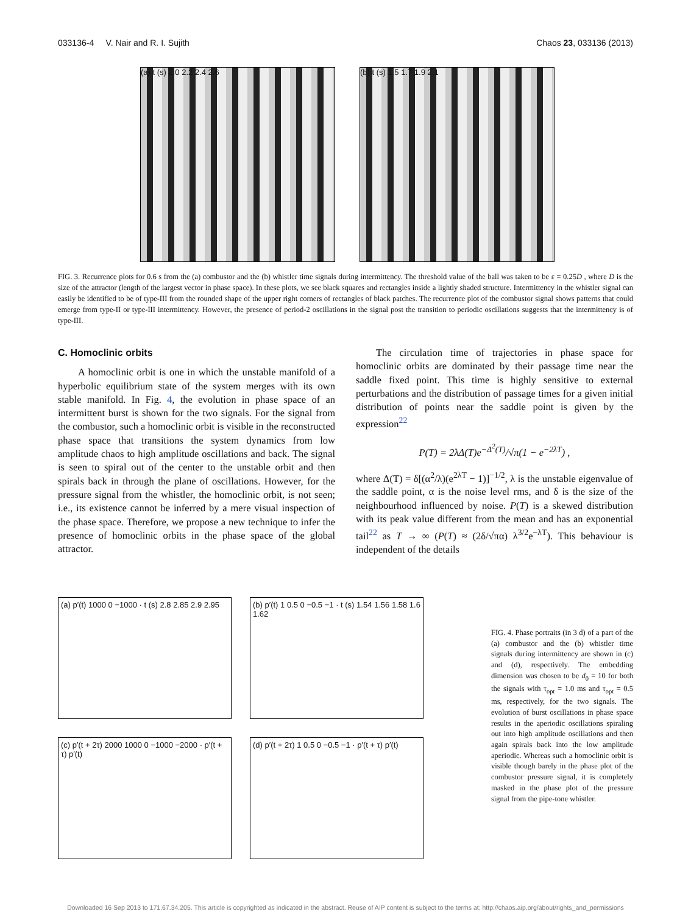033136-4 V. Nair and R. I. Sujith Chaos 23, 033136 (2013)
(a) t (s) 2.0 2.2 2.4 2.6 (b) t (s) 1.5 1.7 1.9 2.1
FIG. 3. Recurrence plots for 0.6 s from the (a) combustor and the (b) whistler time signals during intermittency. The threshold value of the ball was taken to be ε = 0.25D , where D is the size of the attractor (length of the largest vector in phase space). In these plots, we see black squares and rectangles inside a lightly shaded structure. Intermittency in the whistler signal can easily be identified to be of type-III from the rounded shape of the upper right corners of rectangles of black patches. The recurrence plot of the combustor signal shows patterns that could emerge from type-II or type-III intermittency. However, the presence of period-2 oscillations in the signal post the transition to periodic oscillations suggests that the intermittency is of type-III.
C. Homoclinic orbits
A homoclinic orbit is one in which the unstable manifold of a hyperbolic equilibrium state of the system merges with its own stable manifold. In Fig. 4, the evolution in phase space of an intermittent burst is shown for the two signals. For the signal from the combustor, such a homoclinic orbit is visible in the reconstructed phase space that transitions the system dynamics from low amplitude chaos to high amplitude oscillations and back. The signal is seen to spiral out of the center to the unstable orbit and then spirals back in through the plane of oscillations. However, for the pressure signal from the whistler, the homoclinic orbit, is not seen; i.e., its existence cannot be inferred by a mere visual inspection of the phase space. Therefore, we propose a new technique to infer the presence of homoclinic orbits in the phase space of the global attractor.
The circulation time of trajectories in phase space for homoclinic orbits are dominated by their passage time near the saddle fixed point. This time is highly sensitive to external perturbations and the distribution of passage times for a given initial distribution of points near the saddle point is given by the expression<sup>22</sup>
P(T) = 2λΔ(T)e<sup>−Δ<sup>2</sup>(T)</sup>/√π(1 − e<sup>−2λT</sup>) ,
where Δ(T) = δ[(α<sup>2</sup>/λ)(e<sup>2λT</sup> − 1)]<sup>−1/2</sup>, λ is the unstable eigenvalue of the saddle point, α is the noise level rms, and δ is the size of the neighbourhood influenced by noise. P(T) is a skewed distribution with its peak value different from the mean and has an exponential tail<sup>22</sup> as T → ∞ (P(T) ≈ (2δ/√πα) λ<sup>3/2</sup>e<sup>−λT</sup>). This behaviour is independent of the details
(a) p′(t) 1000 0 −1000 · t (s) 2.8 2.85 2.9 2.95
(b) p′(t) 1 0.5 0 −0.5 −1 · t (s) 1.54 1.56 1.58 1.6 1.62
(c) p′(t + 2τ) 2000 1000 0 −1000 −2000 · p′(t + τ) p′(t)
(d) p′(t + 2τ) 1 0.5 0 −0.5 −1 · p′(t + τ) p′(t)
FIG. 4. Phase portraits (in 3 d) of a part of the (a) combustor and the (b) whistler time signals during intermittency are shown in (c) and (d), respectively. The embedding dimension was chosen to be d<sub>0</sub> = 10 for both the signals with τ<sub>opt</sub> = 1.0 ms and τ<sub>opt</sub> = 0.5 ms, respectively, for the two signals. The evolution of burst oscillations in phase space results in the aperiodic oscillations spiraling out into high amplitude oscillations and then again spirals back into the low amplitude aperiodic. Whereas such a homoclinic orbit is visible though barely in the phase plot of the combustor pressure signal, it is completely masked in the phase plot of the pressure signal from the pipe-tone whistler.
Downloaded 16 Sep 2013 to 171.67.34.205. This article is copyrighted as indicated in the abstract. Reuse of AIP content is subject to the terms at: http://chaos.aip.org/about/rights_and_permissions